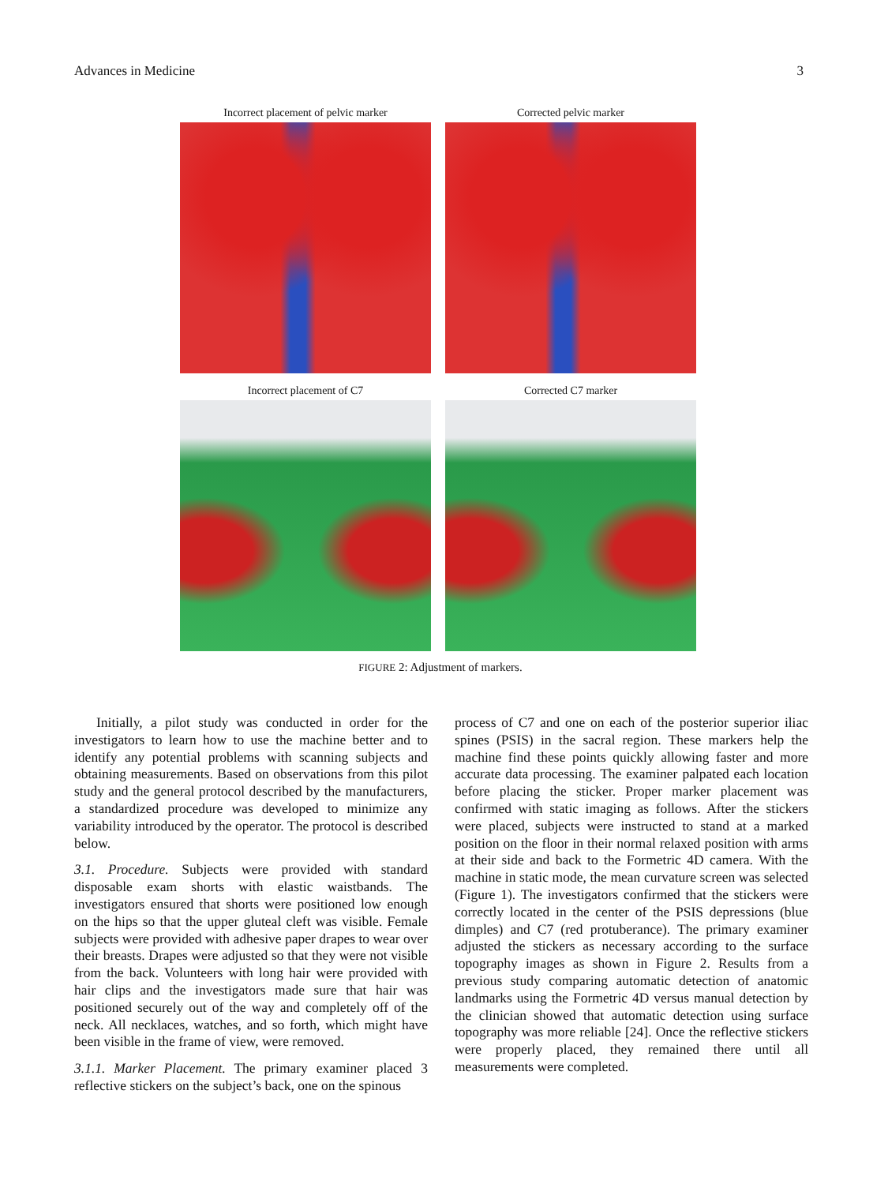Advances in Medicine 3
Incorrect placement of pelvic marker
Corrected pelvic marker
Incorrect placement of C7
Corrected C7 marker
FIGURE 2: Adjustment of markers.
Initially, a pilot study was conducted in order for the investigators to learn how to use the machine better and to identify any potential problems with scanning subjects and obtaining measurements. Based on observations from this pilot study and the general protocol described by the manufacturers, a standardized procedure was developed to minimize any variability introduced by the operator. The protocol is described below.
3.1. Procedure. Subjects were provided with standard disposable exam shorts with elastic waistbands. The investigators ensured that shorts were positioned low enough on the hips so that the upper gluteal cleft was visible. Female subjects were provided with adhesive paper drapes to wear over their breasts. Drapes were adjusted so that they were not visible from the back. Volunteers with long hair were provided with hair clips and the investigators made sure that hair was positioned securely out of the way and completely off of the neck. All necklaces, watches, and so forth, which might have been visible in the frame of view, were removed.
3.1.1. Marker Placement. The primary examiner placed 3 reflective stickers on the subject’s back, one on the spinous
process of C7 and one on each of the posterior superior iliac spines (PSIS) in the sacral region. These markers help the machine find these points quickly allowing faster and more accurate data processing. The examiner palpated each location before placing the sticker. Proper marker placement was confirmed with static imaging as follows. After the stickers were placed, subjects were instructed to stand at a marked position on the floor in their normal relaxed position with arms at their side and back to the Formetric 4D camera. With the machine in static mode, the mean curvature screen was selected (Figure 1). The investigators confirmed that the stickers were correctly located in the center of the PSIS depressions (blue dimples) and C7 (red protuberance). The primary examiner adjusted the stickers as necessary according to the surface topography images as shown in Figure 2. Results from a previous study comparing automatic detection of anatomic landmarks using the Formetric 4D versus manual detection by the clinician showed that automatic detection using surface topography was more reliable [24]. Once the reflective stickers were properly placed, they remained there until all measurements were completed.